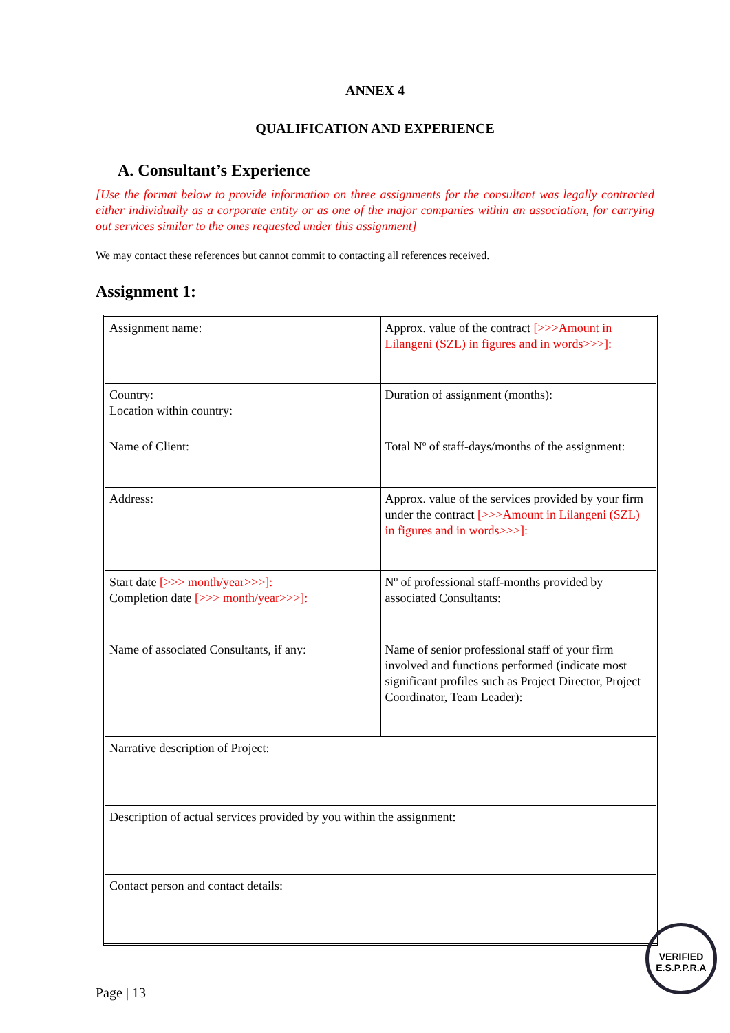ANNEX 4
QUALIFICATION AND EXPERIENCE
A. Consultant’s Experience
[Use the format below to provide information on three assignments for the consultant was legally contracted either individually as a corporate entity or as one of the major companies within an association, for carrying out services similar to the ones requested under this assignment]
We may contact these references but cannot commit to contacting all references received.
Assignment 1:
| Assignment name: | Approx. value of the contract [>>>Amount in Lilangeni (SZL) in figures and in words>>>]: |
| Country: Location within country: | Duration of assignment (months): |
| Name of Client: | Total Nº of staff-days/months of the assignment: |
| Address: | Approx. value of the services provided by your firm under the contract [>>>Amount in Lilangeni (SZL) in figures and in words>>>]: |
| Start date [>>> month/year>>>]: Completion date [>>> month/year>>>]: | Nº of professional staff-months provided by associated Consultants: |
| Name of associated Consultants, if any: | Name of senior professional staff of your firm involved and functions performed (indicate most significant profiles such as Project Director, Project Coordinator, Team Leader): |
| Narrative description of Project: | |
| Description of actual services provided by you within the assignment: | |
| Contact person and contact details: | |
Page | 13
VERIFIED
E.S.P.P.R.A